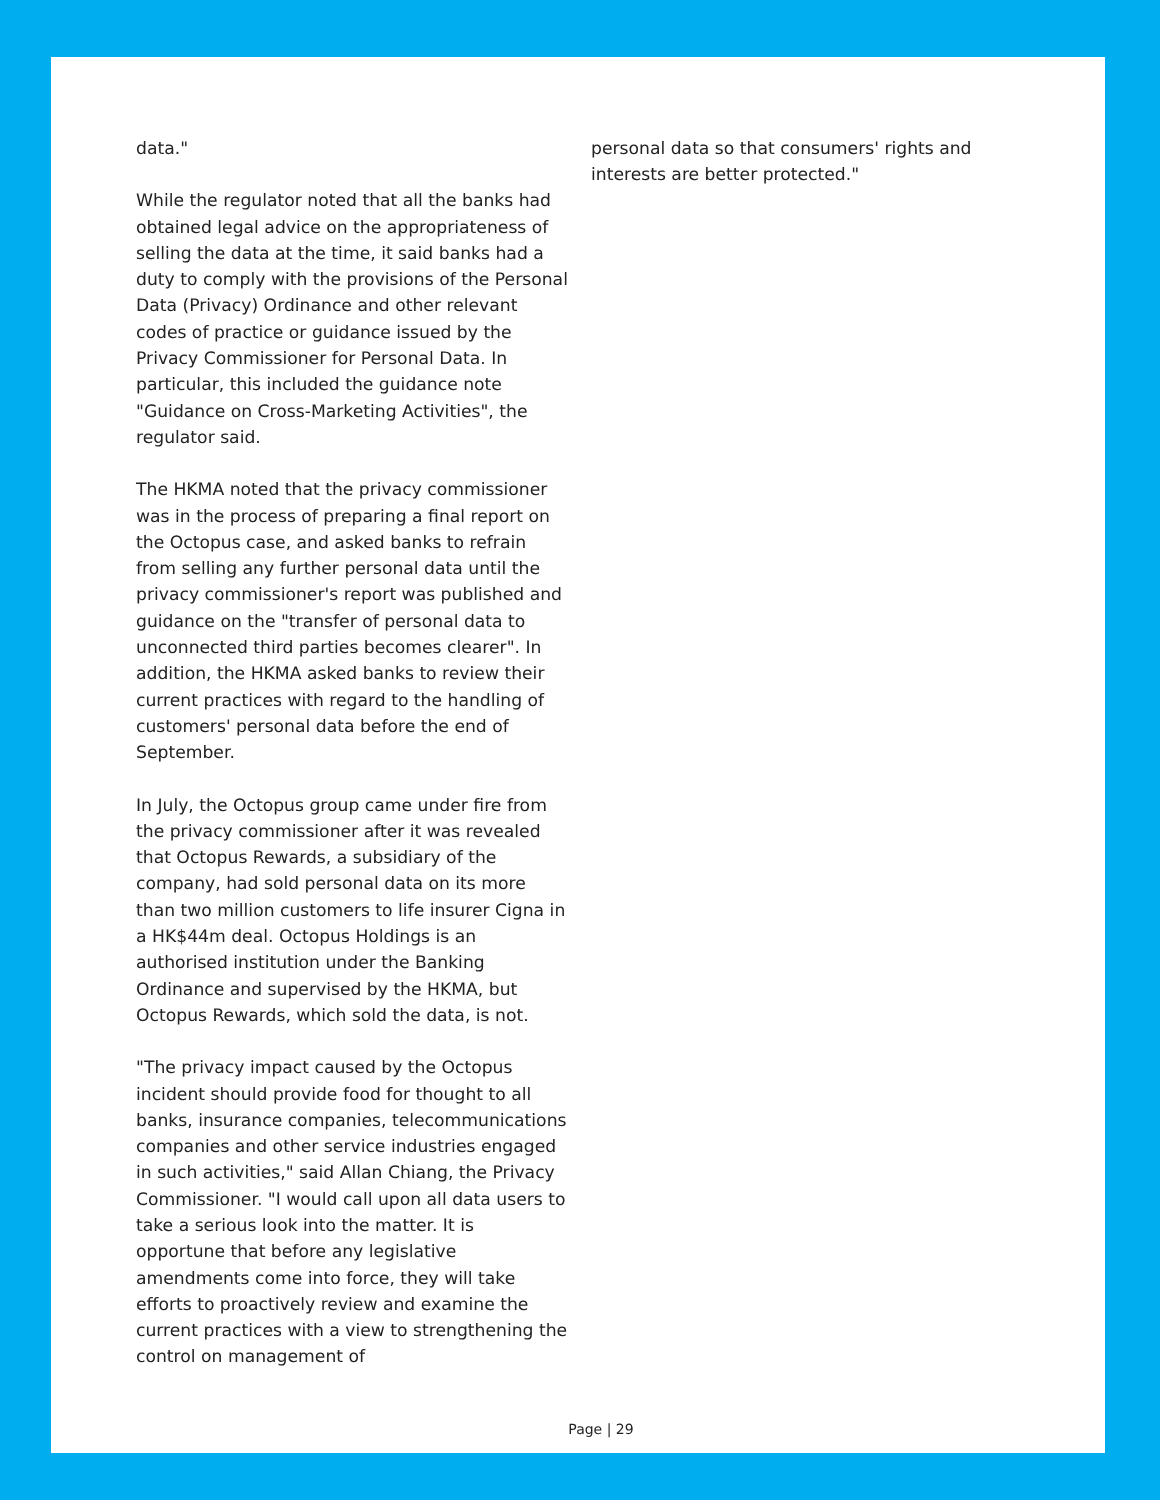data."
While the regulator noted that all the banks had obtained legal advice on the appropriateness of selling the data at the time, it said banks had a duty to comply with the provisions of the Personal Data (Privacy) Ordinance and other relevant codes of practice or guidance issued by the Privacy Commissioner for Personal Data. In particular, this included the guidance note "Guidance on Cross-Marketing Activities", the regulator said.
The HKMA noted that the privacy commissioner was in the process of preparing a final report on the Octopus case, and asked banks to refrain from selling any further personal data until the privacy commissioner's report was published and guidance on the "transfer of personal data to unconnected third parties becomes clearer". In addition, the HKMA asked banks to review their current practices with regard to the handling of customers' personal data before the end of September.
In July, the Octopus group came under fire from the privacy commissioner after it was revealed that Octopus Rewards, a subsidiary of the company, had sold personal data on its more than two million customers to life insurer Cigna in a HK$44m deal. Octopus Holdings is an authorised institution under the Banking Ordinance and supervised by the HKMA, but Octopus Rewards, which sold the data, is not.
"The privacy impact caused by the Octopus incident should provide food for thought to all banks, insurance companies, telecommunications companies and other service industries engaged in such activities," said Allan Chiang, the Privacy Commissioner. "I would call upon all data users to take a serious look into the matter. It is opportune that before any legislative amendments come into force, they will take efforts to proactively review and examine the current practices with a view to strengthening the control on management of
personal data so that consumers' rights and interests are better protected."
Page | 29